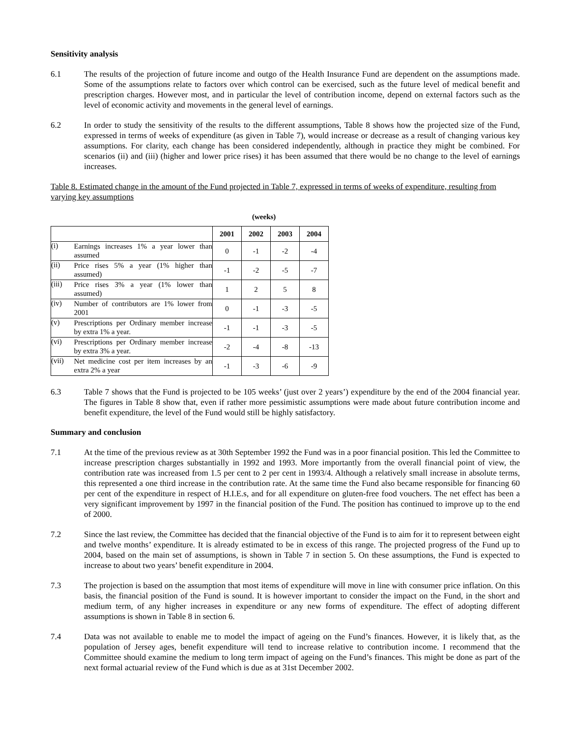Sensitivity analysis
6.1 The results of the projection of future income and outgo of the Health Insurance Fund are dependent on the assumptions made. Some of the assumptions relate to factors over which control can be exercised, such as the future level of medical benefit and prescription charges. However most, and in particular the level of contribution income, depend on external factors such as the level of economic activity and movements in the general level of earnings.
6.2 In order to study the sensitivity of the results to the different assumptions, Table 8 shows how the projected size of the Fund, expressed in terms of weeks of expenditure (as given in Table 7), would increase or decrease as a result of changing various key assumptions. For clarity, each change has been considered independently, although in practice they might be combined. For scenarios (ii) and (iii) (higher and lower price rises) it has been assumed that there would be no change to the level of earnings increases.
Table 8. Estimated change in the amount of the Fund projected in Table 7, expressed in terms of weeks of expenditure, resulting from varying key assumptions
(weeks)
| | | 2001 | 2002 | 2003 | 2004 |
| --- | --- | --- | --- | --- | --- |
| (i) | Earnings increases 1% a year lower than assumed | 0 | -1 | -2 | -4 |
| (ii) | Price rises 5% a year (1% higher than assumed) | -1 | -2 | -5 | -7 |
| (iii) | Price rises 3% a year (1% lower than assumed) | 1 | 2 | 5 | 8 |
| (iv) | Number of contributors are 1% lower from 2001 | 0 | -1 | -3 | -5 |
| (v) | Prescriptions per Ordinary member increase by extra 1% a year. | -1 | -1 | -3 | -5 |
| (vi) | Prescriptions per Ordinary member increase by extra 3% a year. | -2 | -4 | -8 | -13 |
| (vii) | Net medicine cost per item increases by an extra 2% a year | -1 | -3 | -6 | -9 |
6.3 Table 7 shows that the Fund is projected to be 105 weeks’ (just over 2 years’) expenditure by the end of the 2004 financial year. The figures in Table 8 show that, even if rather more pessimistic assumptions were made about future contribution income and benefit expenditure, the level of the Fund would still be highly satisfactory.
Summary and conclusion
7.1 At the time of the previous review as at 30th September 1992 the Fund was in a poor financial position. This led the Committee to increase prescription charges substantially in 1992 and 1993. More importantly from the overall financial point of view, the contribution rate was increased from 1.5 per cent to 2 per cent in 1993/4. Although a relatively small increase in absolute terms, this represented a one third increase in the contribution rate. At the same time the Fund also became responsible for financing 60 per cent of the expenditure in respect of H.I.E.s, and for all expenditure on gluten-free food vouchers. The net effect has been a very significant improvement by 1997 in the financial position of the Fund. The position has continued to improve up to the end of 2000.
7.2 Since the last review, the Committee has decided that the financial objective of the Fund is to aim for it to represent between eight and twelve months’ expenditure. It is already estimated to be in excess of this range. The projected progress of the Fund up to 2004, based on the main set of assumptions, is shown in Table 7 in section 5. On these assumptions, the Fund is expected to increase to about two years’ benefit expenditure in 2004.
7.3 The projection is based on the assumption that most items of expenditure will move in line with consumer price inflation. On this basis, the financial position of the Fund is sound. It is however important to consider the impact on the Fund, in the short and medium term, of any higher increases in expenditure or any new forms of expenditure. The effect of adopting different assumptions is shown in Table 8 in section 6.
7.4 Data was not available to enable me to model the impact of ageing on the Fund’s finances. However, it is likely that, as the population of Jersey ages, benefit expenditure will tend to increase relative to contribution income. I recommend that the Committee should examine the medium to long term impact of ageing on the Fund’s finances. This might be done as part of the next formal actuarial review of the Fund which is due as at 31st December 2002.